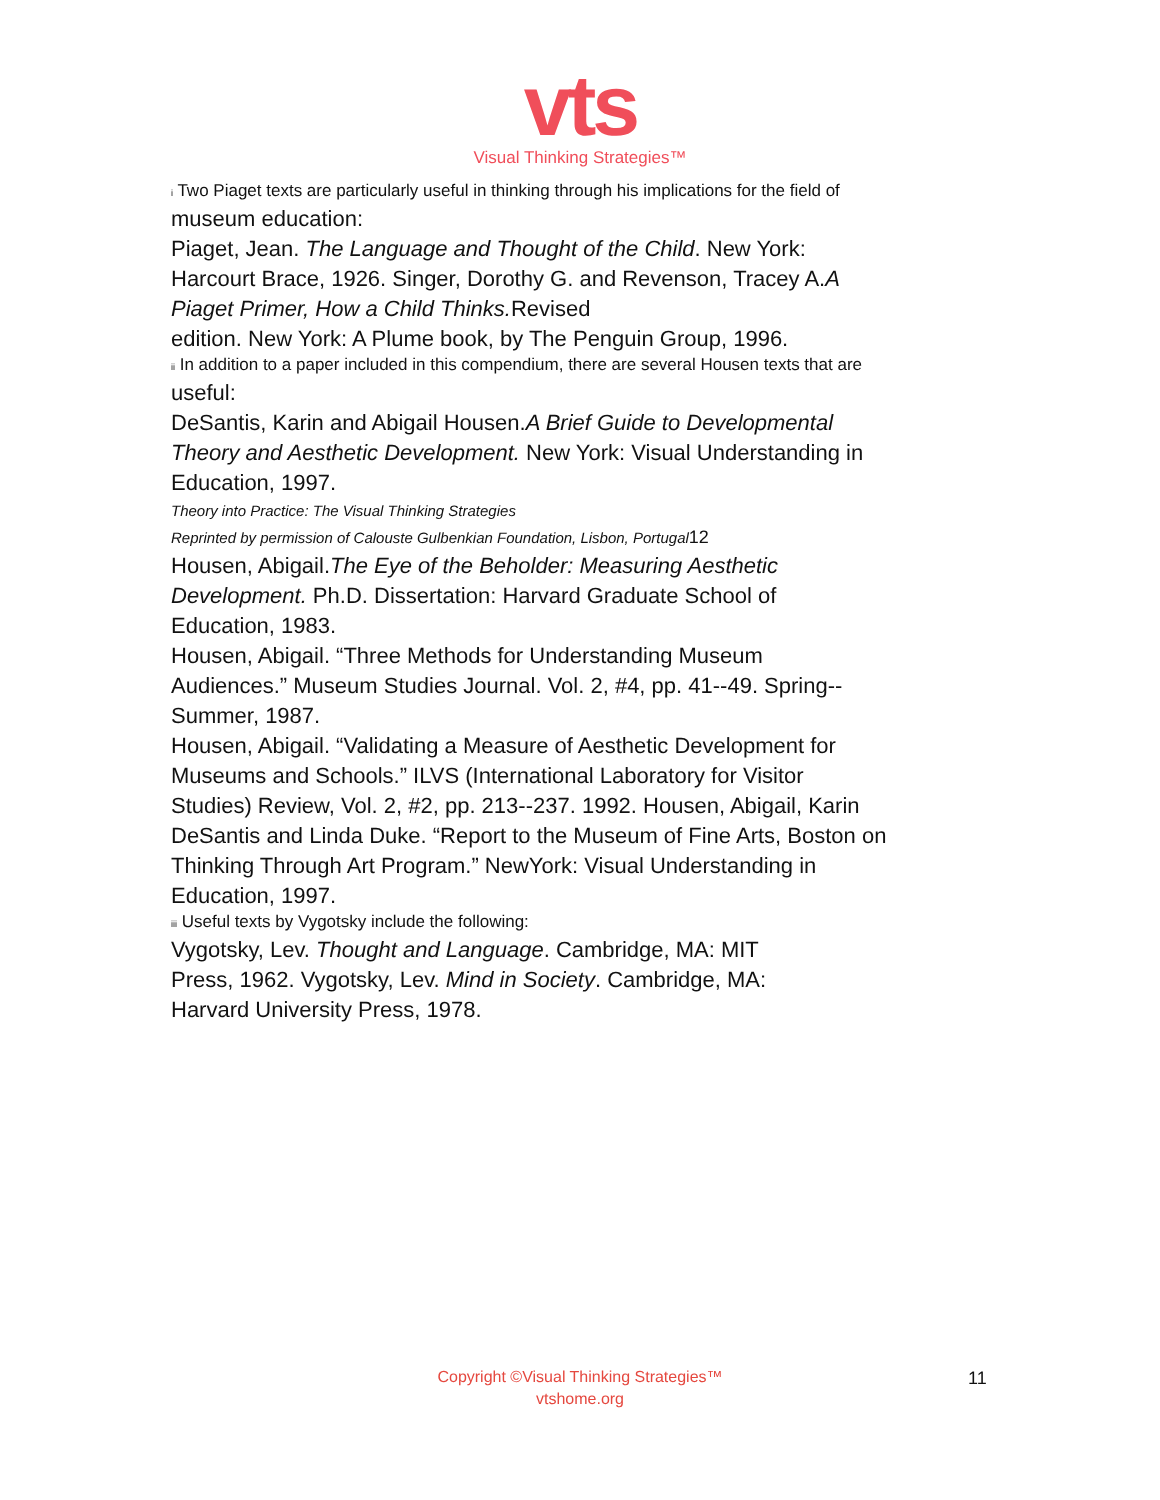vts
Visual Thinking Strategies™
<sup>i</sup> Two Piaget texts are particularly useful in thinking through his implications for the field of
museum education:
Piaget, Jean. The Language and Thought of the Child. New York:
Harcourt Brace, 1926. Singer, Dorothy G. and Revenson, Tracey A.A
Piaget Primer, How a Child Thinks. Revised
edition. New York: A Plume book, by The Penguin Group, 1996.
<sup>ii</sup> In addition to a paper included in this compendium, there are several Housen texts that are
useful:
DeSantis, Karin and Abigail Housen.A Brief Guide to Developmental
Theory and Aesthetic Development. New York: Visual Understanding in
Education, 1997.
Theory into Practice: The Visual Thinking Strategies
Reprinted by permission of Calouste Gulbenkian Foundation, Lisbon, Portugal12
Housen, Abigail.The Eye of the Beholder: Measuring Aesthetic
Development. Ph.D. Dissertation: Harvard Graduate School of
Education, 1983.
Housen, Abigail. “Three Methods for Understanding Museum
Audiences.” Museum Studies Journal. Vol. 2, #4, pp. 41--49. Spring--
Summer, 1987.
Housen, Abigail. “Validating a Measure of Aesthetic Development for
Museums and Schools.” ILVS (International Laboratory for Visitor
Studies) Review, Vol. 2, #2, pp. 213--237. 1992. Housen, Abigail, Karin
DeSantis and Linda Duke. “Report to the Museum of Fine Arts, Boston on
Thinking Through Art Program.” NewYork: Visual Understanding in
Education, 1997.
<sup>iii</sup> Useful texts by Vygotsky include the following:
Vygotsky, Lev. Thought and Language. Cambridge, MA: MIT
Press, 1962. Vygotsky, Lev. Mind in Society. Cambridge, MA:
Harvard University Press, 1978.
Copyright ©Visual Thinking Strategies™
vtshome.org
11